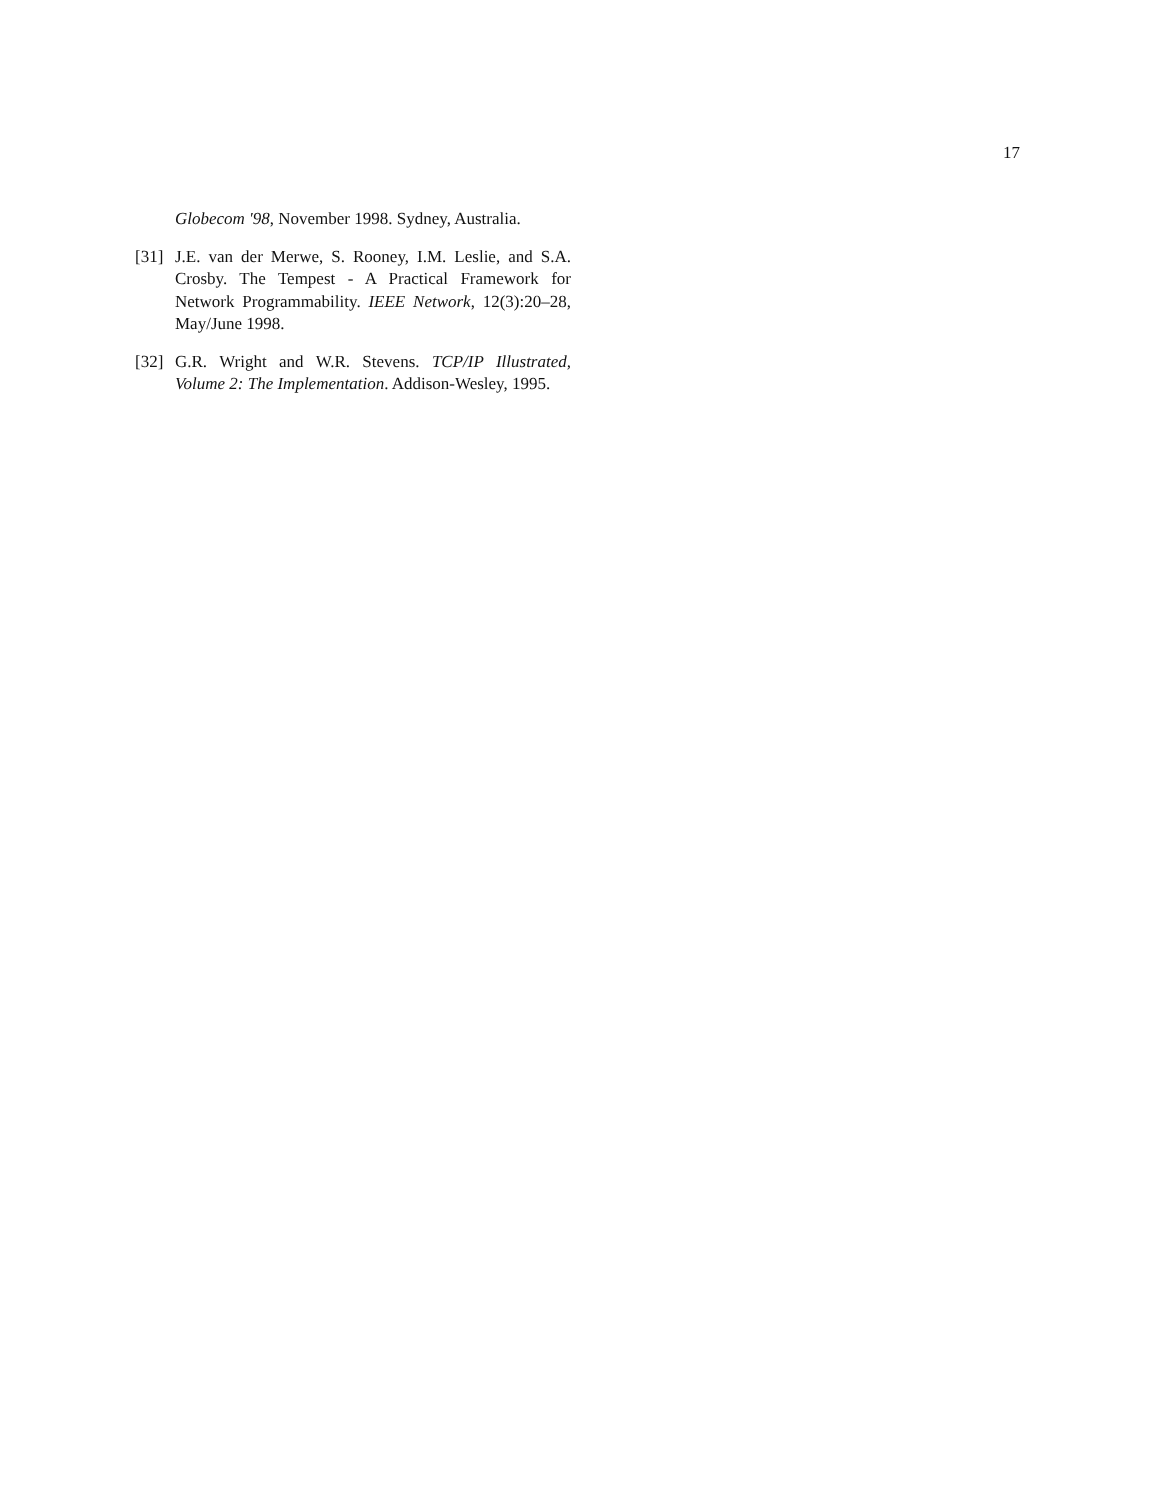17
Globecom '98, November 1998. Sydney, Australia.
[31]
J.E. van der Merwe, S. Rooney, I.M. Leslie, and S.A. Crosby. The Tempest - A Practical Framework for Network Programmability. IEEE Network, 12(3):20–28, May/June 1998.
[32]
G.R. Wright and W.R. Stevens. TCP/IP Illustrated, Volume 2: The Implementation. Addison-Wesley, 1995.